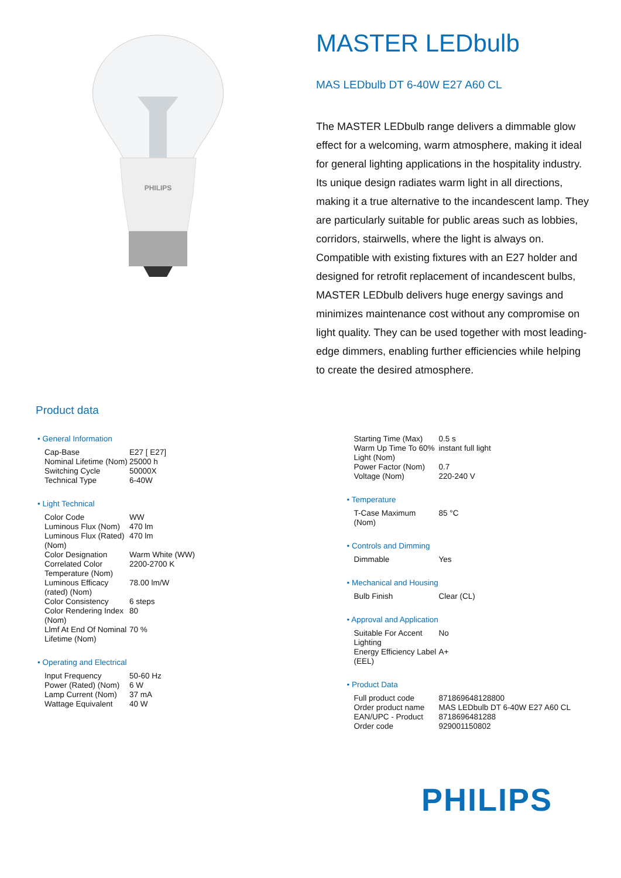PHILIPS
MASTER LEDbulb
MAS LEDbulb DT 6-40W E27 A60 CL
The MASTER LEDbulb range delivers a dimmable glow effect for a welcoming, warm atmosphere, making it ideal for general lighting applications in the hospitality industry. Its unique design radiates warm light in all directions, making it a true alternative to the incandescent lamp. They are particularly suitable for public areas such as lobbies, corridors, stairwells, where the light is always on. Compatible with existing fixtures with an E27 holder and designed for retrofit replacement of incandescent bulbs, MASTER LEDbulb delivers huge energy savings and minimizes maintenance cost without any compromise on light quality. They can be used together with most leading-edge dimmers, enabling further efficiencies while helping to create the desired atmosphere.
Product data
• General Information
| Cap-Base | E27 [ E27] |
| Nominal Lifetime (Nom) | 25000 h |
| Switching Cycle | 50000X |
| Technical Type | 6-40W |
• Light Technical
| Color Code | WW |
| Luminous Flux (Nom) | 470 lm |
| Luminous Flux (Rated) (Nom) | 470 lm |
| Color Designation | Warm White (WW) |
| Correlated Color Temperature (Nom) | 2200-2700 K |
| Luminous Efficacy (rated) (Nom) | 78.00 lm/W |
| Color Consistency | 6 steps |
| Color Rendering Index (Nom) | 80 |
| Llmf At End Of Nominal Lifetime (Nom) | 70 % |
• Operating and Electrical
| Input Frequency | 50-60 Hz |
| Power (Rated) (Nom) | 6 W |
| Lamp Current (Nom) | 37 mA |
| Wattage Equivalent | 40 W |
| Starting Time (Max) | 0.5 s |
| Warm Up Time To 60% Light (Nom) | instant full light |
| Power Factor (Nom) | 0.7 |
| Voltage (Nom) | 220-240 V |
• Temperature
| T-Case Maximum (Nom) | 85 °C |
• Controls and Dimming
| Dimmable | Yes |
• Mechanical and Housing
| Bulb Finish | Clear (CL) |
• Approval and Application
| Suitable For Accent Lighting | No |
| Energy Efficiency Label (EEL) | A+ |
• Product Data
| Full product code | 871869648128800 |
| Order product name | MAS LEDbulb DT 6-40W E27 A60 CL |
| EAN/UPC - Product | 8718696481288 |
| Order code | 929001150802 |
PHILIPS